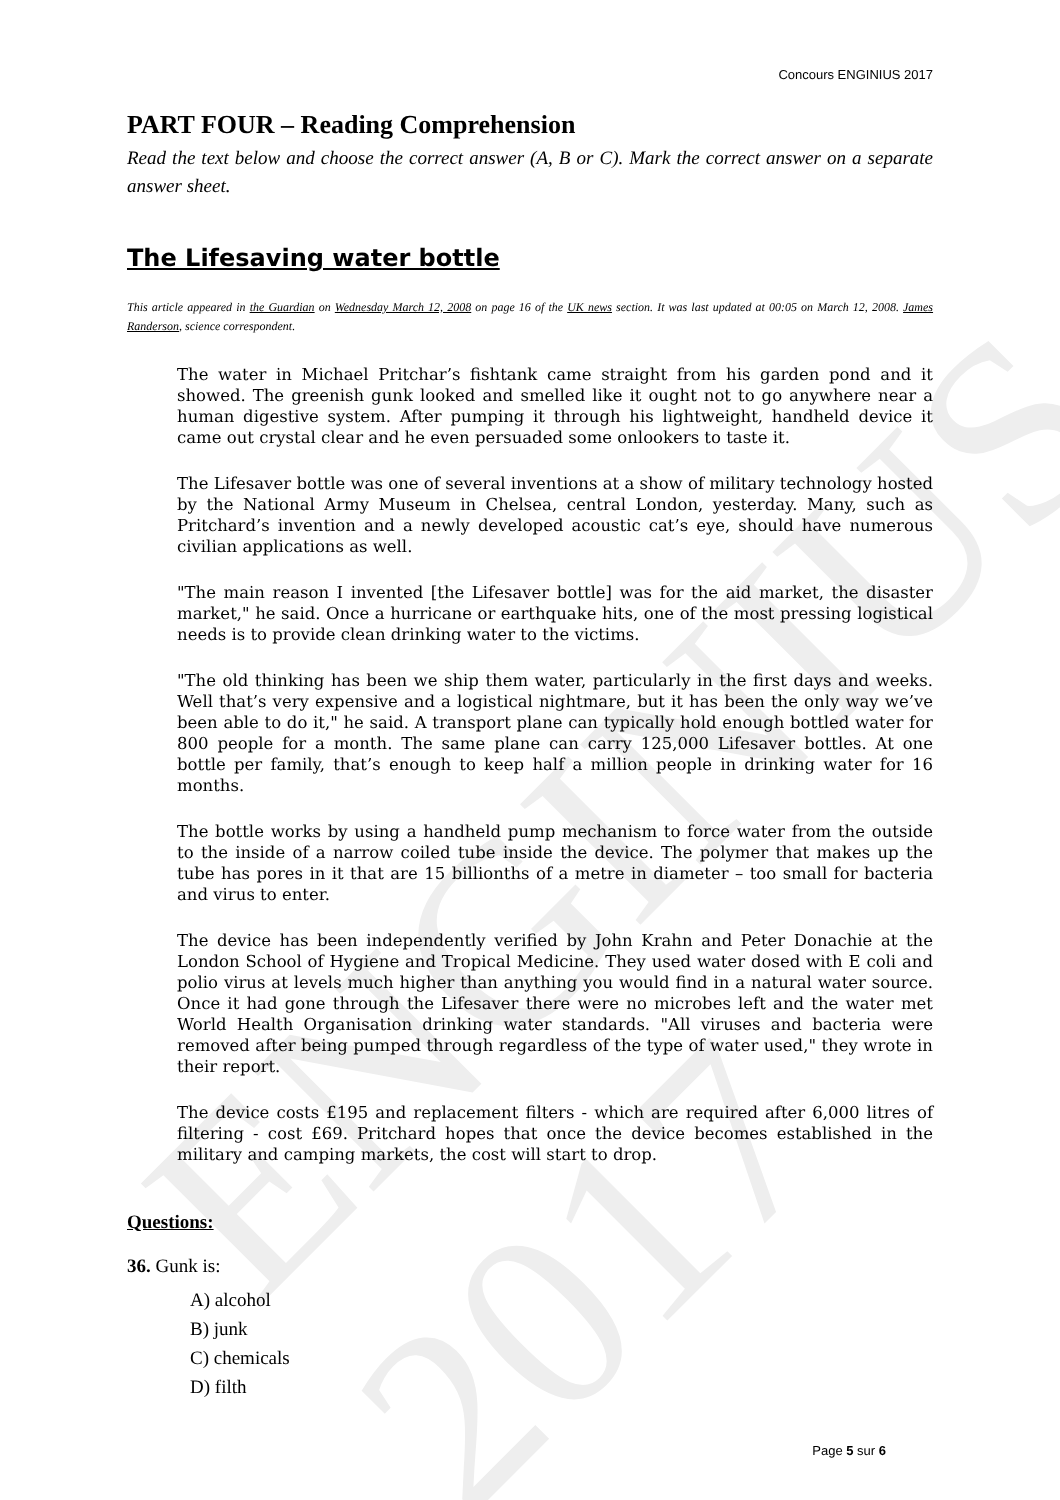ENGINIUS 2017
Concours ENGINIUS 2017
PART FOUR – Reading Comprehension
Read the text below and choose the correct answer (A, B or C). Mark the correct answer on a separate answer sheet.
The Lifesaving water bottle
This article appeared in the Guardian on Wednesday March 12, 2008 on page 16 of the UK news section. It was last updated at 00:05 on March 12, 2008. James Randerson, science correspondent.
The water in Michael Pritchar’s fishtank came straight from his garden pond and it showed. The greenish gunk looked and smelled like it ought not to go anywhere near a human digestive system. After pumping it through his lightweight, handheld device it came out crystal clear and he even persuaded some onlookers to taste it.
The Lifesaver bottle was one of several inventions at a show of military technology hosted by the National Army Museum in Chelsea, central London, yesterday. Many, such as Pritchard’s invention and a newly developed acoustic cat’s eye, should have numerous civilian applications as well.
"The main reason I invented [the Lifesaver bottle] was for the aid market, the disaster market," he said. Once a hurricane or earthquake hits, one of the most pressing logistical needs is to provide clean drinking water to the victims.
"The old thinking has been we ship them water, particularly in the first days and weeks. Well that’s very expensive and a logistical nightmare, but it has been the only way we’ve been able to do it," he said. A transport plane can typically hold enough bottled water for 800 people for a month. The same plane can carry 125,000 Lifesaver bottles. At one bottle per family, that’s enough to keep half a million people in drinking water for 16 months.
The bottle works by using a handheld pump mechanism to force water from the outside to the inside of a narrow coiled tube inside the device. The polymer that makes up the tube has pores in it that are 15 billionths of a metre in diameter – too small for bacteria and virus to enter.
The device has been independently verified by John Krahn and Peter Donachie at the London School of Hygiene and Tropical Medicine. They used water dosed with E coli and polio virus at levels much higher than anything you would find in a natural water source. Once it had gone through the Lifesaver there were no microbes left and the water met World Health Organisation drinking water standards. "All viruses and bacteria were removed after being pumped through regardless of the type of water used," they wrote in their report.
The device costs £195 and replacement filters - which are required after 6,000 litres of filtering - cost £69. Pritchard hopes that once the device becomes established in the military and camping markets, the cost will start to drop.
Questions:
36. Gunk is:
A) alcohol
B) junk
C) chemicals
D) filth
Page 5 sur 6